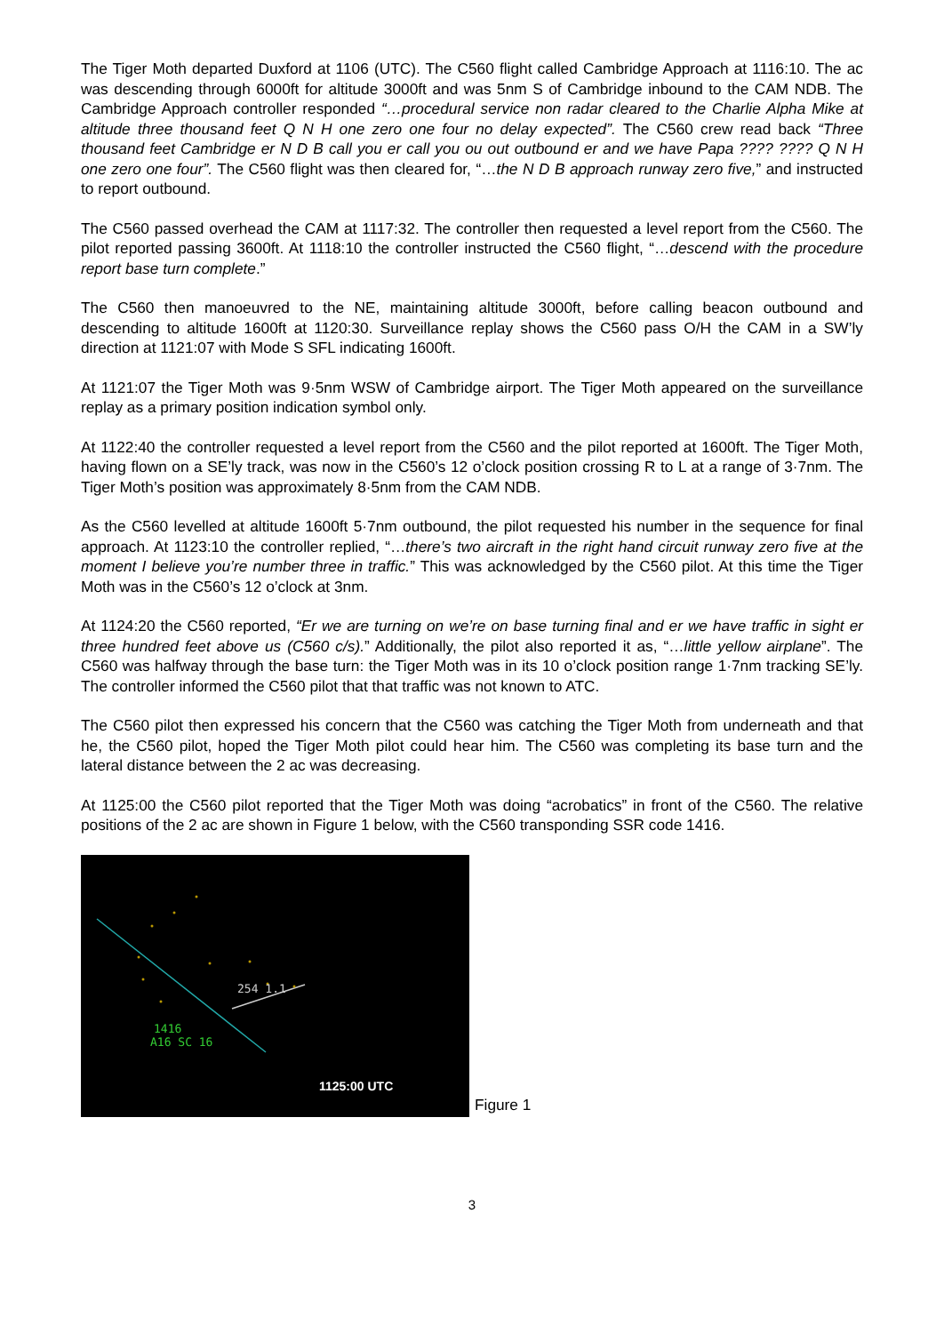The Tiger Moth departed Duxford at 1106 (UTC). The C560 flight called Cambridge Approach at 1116:10. The ac was descending through 6000ft for altitude 3000ft and was 5nm S of Cambridge inbound to the CAM NDB. The Cambridge Approach controller responded “…procedural service non radar cleared to the Charlie Alpha Mike at altitude three thousand feet Q N H one zero one four no delay expected”. The C560 crew read back “Three thousand feet Cambridge er N D B call you er call you ou out outbound er and we have Papa ???? ???? Q N H one zero one four”. The C560 flight was then cleared for, “…the N D B approach runway zero five,” and instructed to report outbound.
The C560 passed overhead the CAM at 1117:32. The controller then requested a level report from the C560. The pilot reported passing 3600ft. At 1118:10 the controller instructed the C560 flight, “…descend with the procedure report base turn complete.”
The C560 then manoeuvred to the NE, maintaining altitude 3000ft, before calling beacon outbound and descending to altitude 1600ft at 1120:30. Surveillance replay shows the C560 pass O/H the CAM in a SW’ly direction at 1121:07 with Mode S SFL indicating 1600ft.
At 1121:07 the Tiger Moth was 9·5nm WSW of Cambridge airport. The Tiger Moth appeared on the surveillance replay as a primary position indication symbol only.
At 1122:40 the controller requested a level report from the C560 and the pilot reported at 1600ft. The Tiger Moth, having flown on a SE’ly track, was now in the C560’s 12 o’clock position crossing R to L at a range of 3·7nm. The Tiger Moth’s position was approximately 8·5nm from the CAM NDB.
As the C560 levelled at altitude 1600ft 5·7nm outbound, the pilot requested his number in the sequence for final approach. At 1123:10 the controller replied, “…there’s two aircraft in the right hand circuit runway zero five at the moment I believe you’re number three in traffic.” This was acknowledged by the C560 pilot. At this time the Tiger Moth was in the C560’s 12 o’clock at 3nm.
At 1124:20 the C560 reported, “Er we are turning on we’re on base turning final and er we have traffic in sight er three hundred feet above us (C560 c/s).” Additionally, the pilot also reported it as, “…little yellow airplane”. The C560 was halfway through the base turn: the Tiger Moth was in its 10 o’clock position range 1·7nm tracking SE’ly. The controller informed the C560 pilot that that traffic was not known to ATC.
The C560 pilot then expressed his concern that the C560 was catching the Tiger Moth from underneath and that he, the C560 pilot, hoped the Tiger Moth pilot could hear him. The C560 was completing its base turn and the lateral distance between the 2 ac was decreasing.
At 1125:00 the C560 pilot reported that the Tiger Moth was doing “acrobatics” in front of the C560. The relative positions of the 2 ac are shown in Figure 1 below, with the C560 transponding SSR code 1416.
254 1.1
1416
A16 SC 16
1125:00 UTC
Figure 1
3